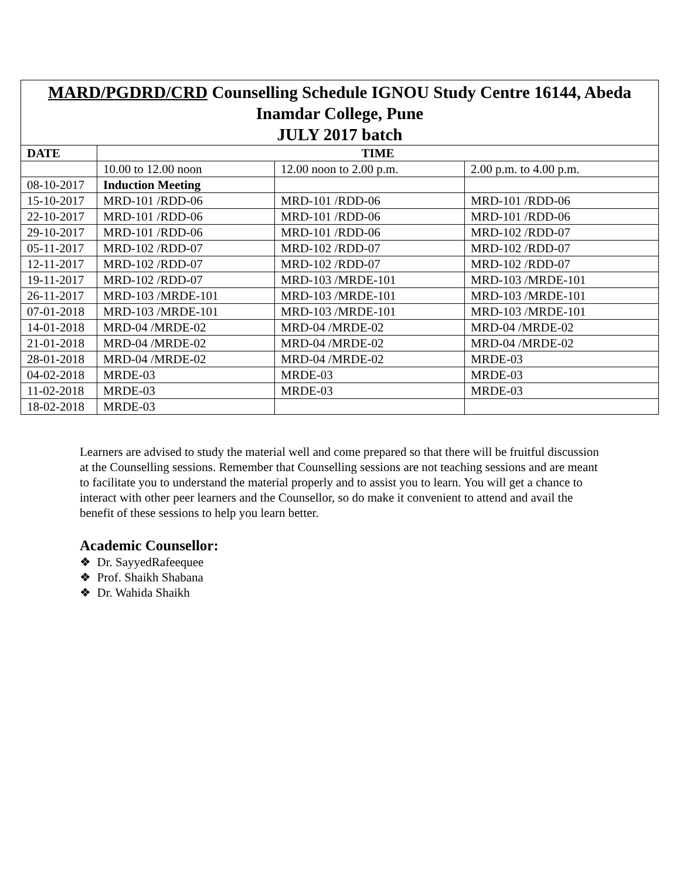| MARD/PGDRD/CRD Counselling Schedule IGNOU Study Centre 16144, Abeda Inamdar College, Pune JULY 2017 batch | | | |
| DATE | TIME | | |
| | 10.00 to 12.00 noon | 12.00 noon to 2.00 p.m. | 2.00 p.m. to 4.00 p.m. |
| 08-10-2017 | Induction Meeting | | |
| 15-10-2017 | MRD-101 /RDD-06 | MRD-101 /RDD-06 | MRD-101 /RDD-06 |
| 22-10-2017 | MRD-101 /RDD-06 | MRD-101 /RDD-06 | MRD-101 /RDD-06 |
| 29-10-2017 | MRD-101 /RDD-06 | MRD-101 /RDD-06 | MRD-102 /RDD-07 |
| 05-11-2017 | MRD-102 /RDD-07 | MRD-102 /RDD-07 | MRD-102 /RDD-07 |
| 12-11-2017 | MRD-102 /RDD-07 | MRD-102 /RDD-07 | MRD-102 /RDD-07 |
| 19-11-2017 | MRD-102 /RDD-07 | MRD-103 /MRDE-101 | MRD-103 /MRDE-101 |
| 26-11-2017 | MRD-103 /MRDE-101 | MRD-103 /MRDE-101 | MRD-103 /MRDE-101 |
| 07-01-2018 | MRD-103 /MRDE-101 | MRD-103 /MRDE-101 | MRD-103 /MRDE-101 |
| 14-01-2018 | MRD-04 /MRDE-02 | MRD-04 /MRDE-02 | MRD-04 /MRDE-02 |
| 21-01-2018 | MRD-04 /MRDE-02 | MRD-04 /MRDE-02 | MRD-04 /MRDE-02 |
| 28-01-2018 | MRD-04 /MRDE-02 | MRD-04 /MRDE-02 | MRDE-03 |
| 04-02-2018 | MRDE-03 | MRDE-03 | MRDE-03 |
| 11-02-2018 | MRDE-03 | MRDE-03 | MRDE-03 |
| 18-02-2018 | MRDE-03 | | |
Learners are advised to study the material well and come prepared so that there will be fruitful discussion at the Counselling sessions. Remember that Counselling sessions are not teaching sessions and are meant to facilitate you to understand the material properly and to assist you to learn. You will get a chance to interact with other peer learners and the Counsellor, so do make it convenient to attend and avail the benefit of these sessions to help you learn better.
Academic Counsellor:
❖ Dr. SayyedRafeequee
❖ Prof. Shaikh Shabana
❖ Dr. Wahida Shaikh